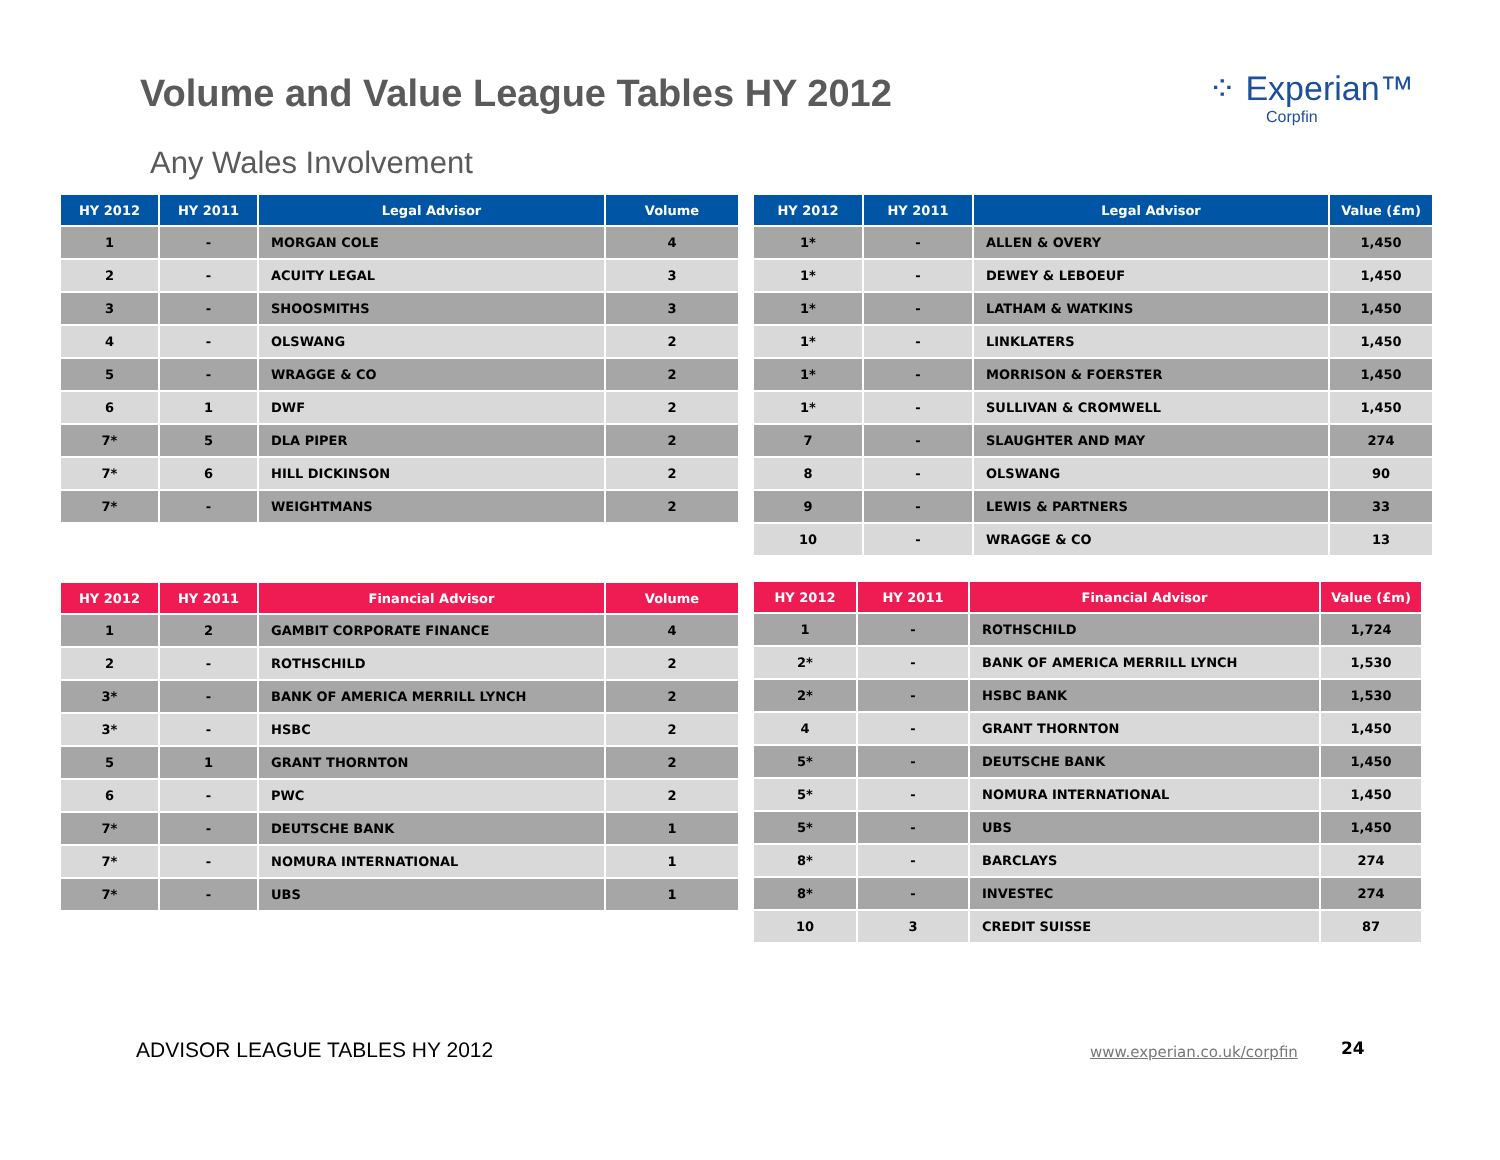Volume and Value League Tables HY 2012
⁘ Experian™
Corpfin
Any Wales Involvement
| HY 2012 | HY 2011 | Legal Advisor | Volume |
| --- | --- | --- | --- |
| 1 | - | MORGAN COLE | 4 |
| 2 | - | ACUITY LEGAL | 3 |
| 3 | - | SHOOSMITHS | 3 |
| 4 | - | OLSWANG | 2 |
| 5 | - | WRAGGE & CO | 2 |
| 6 | 1 | DWF | 2 |
| 7* | 5 | DLA PIPER | 2 |
| 7* | 6 | HILL DICKINSON | 2 |
| 7* | - | WEIGHTMANS | 2 |
| HY 2012 | HY 2011 | Legal Advisor | Value (£m) |
| --- | --- | --- | --- |
| 1* | - | ALLEN & OVERY | 1,450 |
| 1* | - | DEWEY & LEBOEUF | 1,450 |
| 1* | - | LATHAM & WATKINS | 1,450 |
| 1* | - | LINKLATERS | 1,450 |
| 1* | - | MORRISON & FOERSTER | 1,450 |
| 1* | - | SULLIVAN & CROMWELL | 1,450 |
| 7 | - | SLAUGHTER AND MAY | 274 |
| 8 | - | OLSWANG | 90 |
| 9 | - | LEWIS & PARTNERS | 33 |
| 10 | - | WRAGGE & CO | 13 |
| HY 2012 | HY 2011 | Financial Advisor | Volume |
| --- | --- | --- | --- |
| 1 | 2 | GAMBIT CORPORATE FINANCE | 4 |
| 2 | - | ROTHSCHILD | 2 |
| 3* | - | BANK OF AMERICA MERRILL LYNCH | 2 |
| 3* | - | HSBC | 2 |
| 5 | 1 | GRANT THORNTON | 2 |
| 6 | - | PWC | 2 |
| 7* | - | DEUTSCHE BANK | 1 |
| 7* | - | NOMURA INTERNATIONAL | 1 |
| 7* | - | UBS | 1 |
| HY 2012 | HY 2011 | Financial Advisor | Value (£m) |
| --- | --- | --- | --- |
| 1 | - | ROTHSCHILD | 1,724 |
| 2* | - | BANK OF AMERICA MERRILL LYNCH | 1,530 |
| 2* | - | HSBC BANK | 1,530 |
| 4 | - | GRANT THORNTON | 1,450 |
| 5* | - | DEUTSCHE BANK | 1,450 |
| 5* | - | NOMURA INTERNATIONAL | 1,450 |
| 5* | - | UBS | 1,450 |
| 8* | - | BARCLAYS | 274 |
| 8* | - | INVESTEC | 274 |
| 10 | 3 | CREDIT SUISSE | 87 |
ADVISOR LEAGUE TABLES HY 2012 www.experian.co.uk/corpfin 24